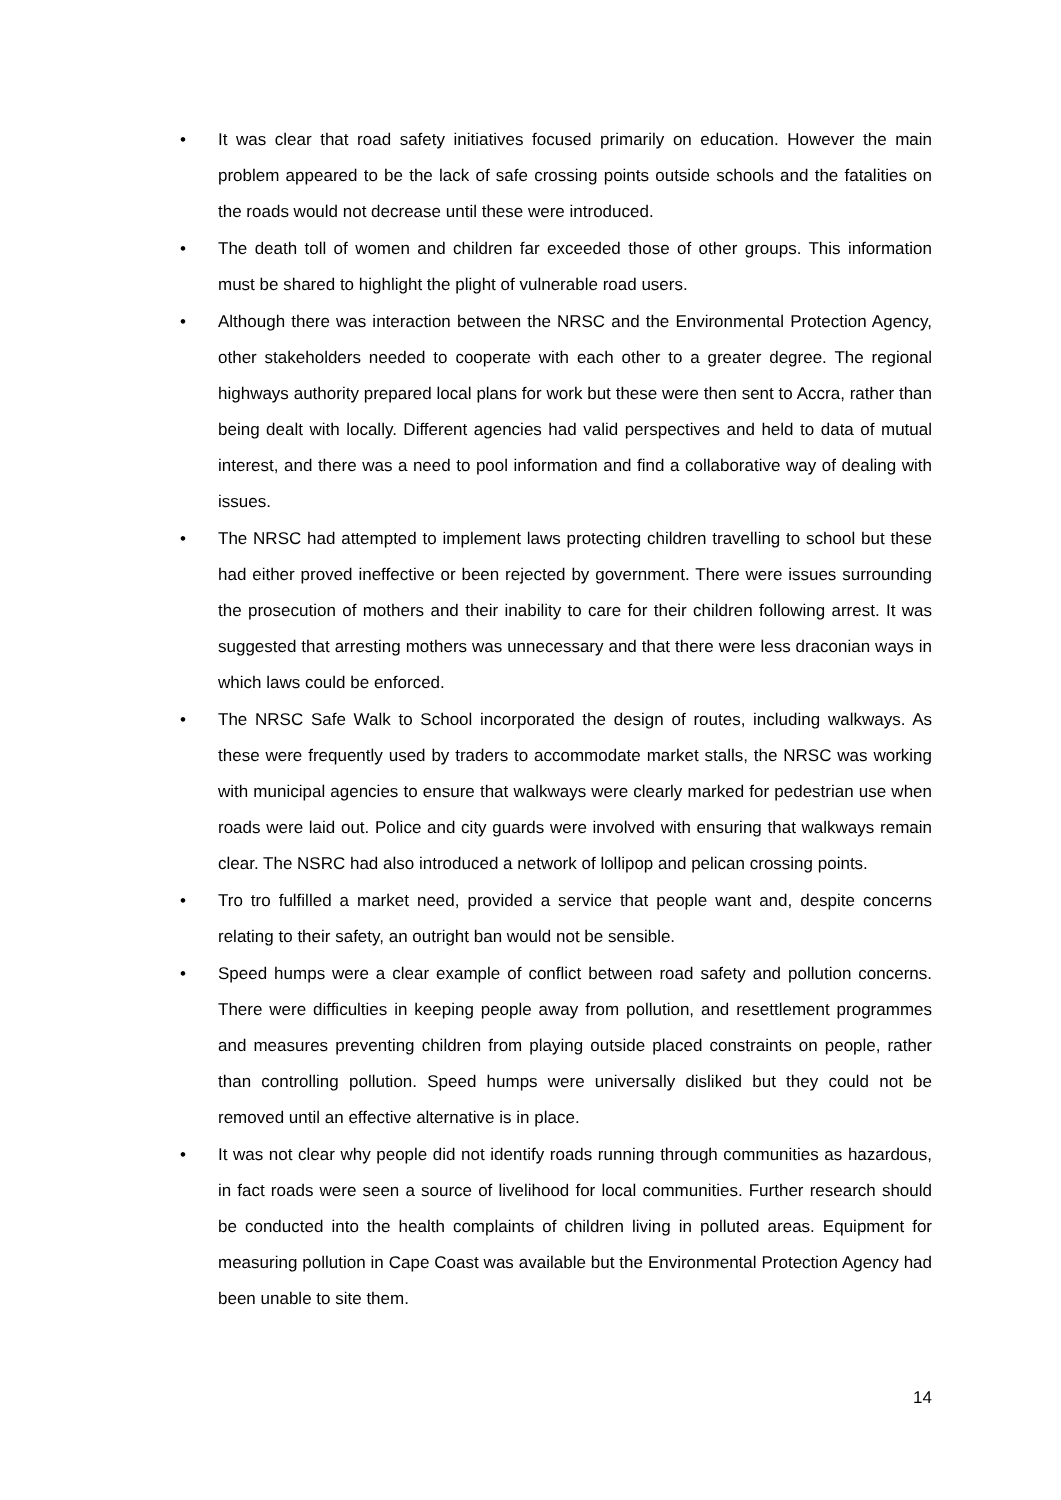• It was clear that road safety initiatives focused primarily on education. However the main problem appeared to be the lack of safe crossing points outside schools and the fatalities on the roads would not decrease until these were introduced.
• The death toll of women and children far exceeded those of other groups. This information must be shared to highlight the plight of vulnerable road users.
• Although there was interaction between the NRSC and the Environmental Protection Agency, other stakeholders needed to cooperate with each other to a greater degree. The regional highways authority prepared local plans for work but these were then sent to Accra, rather than being dealt with locally. Different agencies had valid perspectives and held to data of mutual interest, and there was a need to pool information and find a collaborative way of dealing with issues.
• The NRSC had attempted to implement laws protecting children travelling to school but these had either proved ineffective or been rejected by government. There were issues surrounding the prosecution of mothers and their inability to care for their children following arrest. It was suggested that arresting mothers was unnecessary and that there were less draconian ways in which laws could be enforced.
• The NRSC Safe Walk to School incorporated the design of routes, including walkways. As these were frequently used by traders to accommodate market stalls, the NRSC was working with municipal agencies to ensure that walkways were clearly marked for pedestrian use when roads were laid out. Police and city guards were involved with ensuring that walkways remain clear. The NSRC had also introduced a network of lollipop and pelican crossing points.
• Tro tro fulfilled a market need, provided a service that people want and, despite concerns relating to their safety, an outright ban would not be sensible.
• Speed humps were a clear example of conflict between road safety and pollution concerns. There were difficulties in keeping people away from pollution, and resettlement programmes and measures preventing children from playing outside placed constraints on people, rather than controlling pollution. Speed humps were universally disliked but they could not be removed until an effective alternative is in place.
• It was not clear why people did not identify roads running through communities as hazardous, in fact roads were seen a source of livelihood for local communities. Further research should be conducted into the health complaints of children living in polluted areas. Equipment for measuring pollution in Cape Coast was available but the Environmental Protection Agency had been unable to site them.
14